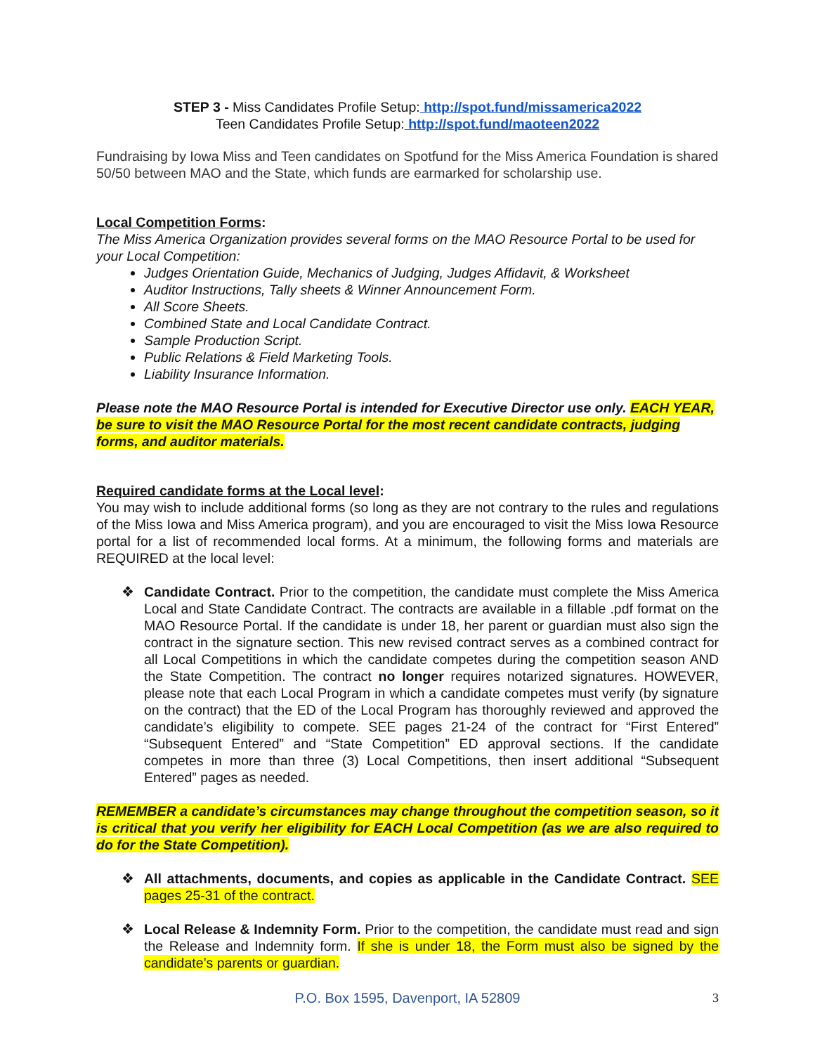STEP 3 - Miss Candidates Profile Setup: http://spot.fund/missamerica2022
Teen Candidates Profile Setup: http://spot.fund/maoteen2022
Fundraising by Iowa Miss and Teen candidates on Spotfund for the Miss America Foundation is shared 50/50 between MAO and the State, which funds are earmarked for scholarship use.
Local Competition Forms:
The Miss America Organization provides several forms on the MAO Resource Portal to be used for your Local Competition:
Judges Orientation Guide, Mechanics of Judging, Judges Affidavit, & Worksheet
Auditor Instructions, Tally sheets & Winner Announcement Form.
All Score Sheets.
Combined State and Local Candidate Contract.
Sample Production Script.
Public Relations & Field Marketing Tools.
Liability Insurance Information.
Please note the MAO Resource Portal is intended for Executive Director use only. EACH YEAR, be sure to visit the MAO Resource Portal for the most recent candidate contracts, judging forms, and auditor materials.
Required candidate forms at the Local level:
You may wish to include additional forms (so long as they are not contrary to the rules and regulations of the Miss Iowa and Miss America program), and you are encouraged to visit the Miss Iowa Resource portal for a list of recommended local forms. At a minimum, the following forms and materials are REQUIRED at the local level:
❖ Candidate Contract. Prior to the competition, the candidate must complete the Miss America Local and State Candidate Contract. The contracts are available in a fillable .pdf format on the MAO Resource Portal. If the candidate is under 18, her parent or guardian must also sign the contract in the signature section. This new revised contract serves as a combined contract for all Local Competitions in which the candidate competes during the competition season AND the State Competition. The contract no longer requires notarized signatures. HOWEVER, please note that each Local Program in which a candidate competes must verify (by signature on the contract) that the ED of the Local Program has thoroughly reviewed and approved the candidate’s eligibility to compete. SEE pages 21-24 of the contract for “First Entered” “Subsequent Entered” and “State Competition” ED approval sections. If the candidate competes in more than three (3) Local Competitions, then insert additional “Subsequent Entered” pages as needed.
REMEMBER a candidate’s circumstances may change throughout the competition season, so it is critical that you verify her eligibility for EACH Local Competition (as we are also required to do for the State Competition).
❖ All attachments, documents, and copies as applicable in the Candidate Contract. SEE pages 25-31 of the contract.
❖ Local Release & Indemnity Form. Prior to the competition, the candidate must read and sign the Release and Indemnity form. If she is under 18, the Form must also be signed by the candidate’s parents or guardian.
P.O. Box 1595, Davenport, IA 52809
3